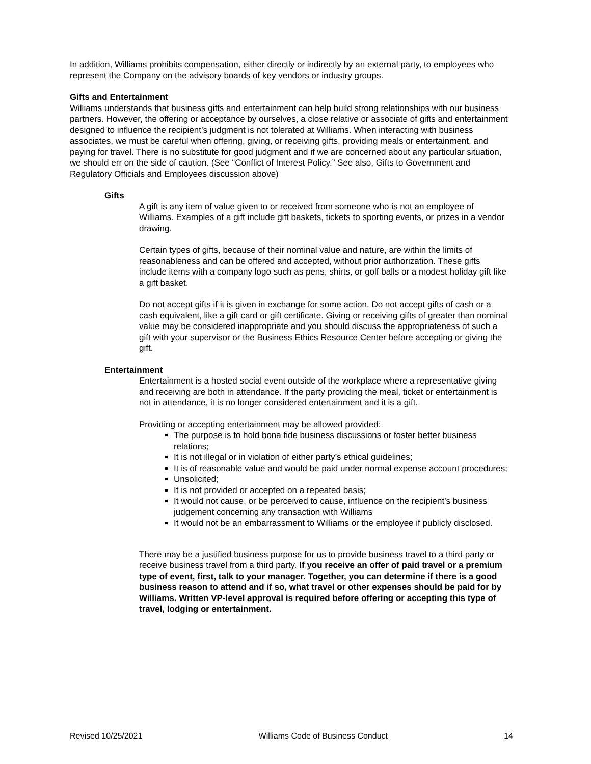In addition, Williams prohibits compensation, either directly or indirectly by an external party, to employees who represent the Company on the advisory boards of key vendors or industry groups.
Gifts and Entertainment
Williams understands that business gifts and entertainment can help build strong relationships with our business partners. However, the offering or acceptance by ourselves, a close relative or associate of gifts and entertainment designed to influence the recipient’s judgment is not tolerated at Williams. When interacting with business associates, we must be careful when offering, giving, or receiving gifts, providing meals or entertainment, and paying for travel. There is no substitute for good judgment and if we are concerned about any particular situation, we should err on the side of caution. (See “Conflict of Interest Policy.” See also, Gifts to Government and Regulatory Officials and Employees discussion above)
Gifts
A gift is any item of value given to or received from someone who is not an employee of Williams. Examples of a gift include gift baskets, tickets to sporting events, or prizes in a vendor drawing.
Certain types of gifts, because of their nominal value and nature, are within the limits of reasonableness and can be offered and accepted, without prior authorization. These gifts include items with a company logo such as pens, shirts, or golf balls or a modest holiday gift like a gift basket.
Do not accept gifts if it is given in exchange for some action. Do not accept gifts of cash or a cash equivalent, like a gift card or gift certificate. Giving or receiving gifts of greater than nominal value may be considered inappropriate and you should discuss the appropriateness of such a gift with your supervisor or the Business Ethics Resource Center before accepting or giving the gift.
Entertainment
Entertainment is a hosted social event outside of the workplace where a representative giving and receiving are both in attendance. If the party providing the meal, ticket or entertainment is not in attendance, it is no longer considered entertainment and it is a gift.
Providing or accepting entertainment may be allowed provided:
The purpose is to hold bona fide business discussions or foster better business relations;
It is not illegal or in violation of either party’s ethical guidelines;
It is of reasonable value and would be paid under normal expense account procedures;
Unsolicited;
It is not provided or accepted on a repeated basis;
It would not cause, or be perceived to cause, influence on the recipient’s business judgement concerning any transaction with Williams
It would not be an embarrassment to Williams or the employee if publicly disclosed.
There may be a justified business purpose for us to provide business travel to a third party or receive business travel from a third party. If you receive an offer of paid travel or a premium type of event, first, talk to your manager. Together, you can determine if there is a good business reason to attend and if so, what travel or other expenses should be paid for by Williams. Written VP-level approval is required before offering or accepting this type of travel, lodging or entertainment.
Revised 10/25/2021 Williams Code of Business Conduct 14